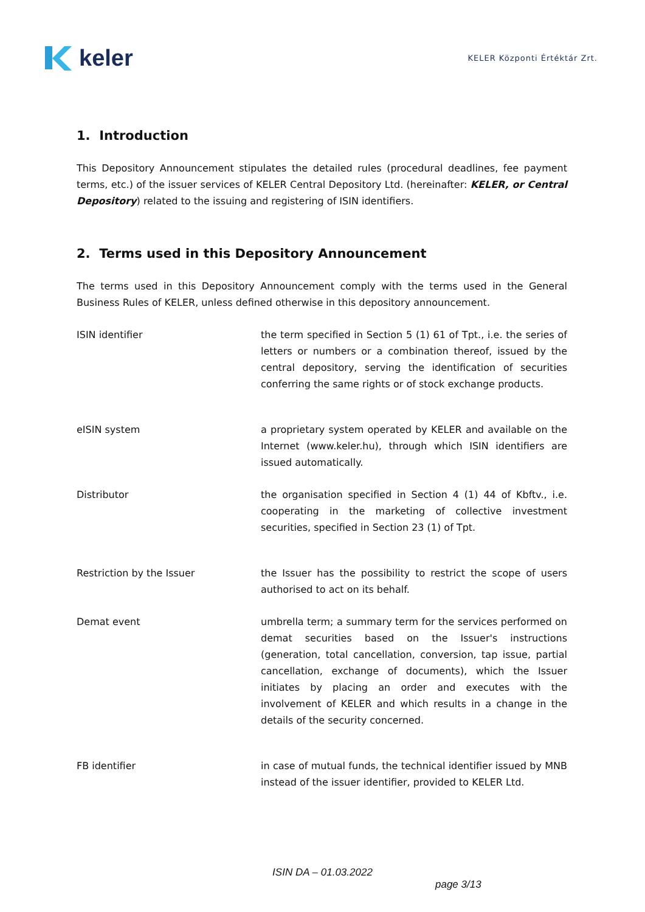keler
KELER Központi Értéktár Zrt.
1. Introduction
This Depository Announcement stipulates the detailed rules (procedural deadlines, fee payment terms, etc.) of the issuer services of KELER Central Depository Ltd. (hereinafter: KELER, or Central Depository) related to the issuing and registering of ISIN identifiers.
2. Terms used in this Depository Announcement
The terms used in this Depository Announcement comply with the terms used in the General Business Rules of KELER, unless defined otherwise in this depository announcement.
ISIN identifier the term specified in Section 5 (1) 61 of Tpt., i.e. the series of letters or numbers or a combination thereof, issued by the central depository, serving the identification of securities conferring the same rights or of stock exchange products.
eISIN system a proprietary system operated by KELER and available on the Internet (www.keler.hu), through which ISIN identifiers are issued automatically.
Distributor the organisation specified in Section 4 (1) 44 of Kbftv., i.e. cooperating in the marketing of collective investment securities, specified in Section 23 (1) of Tpt.
Restriction by the Issuer the Issuer has the possibility to restrict the scope of users authorised to act on its behalf.
Demat event umbrella term; a summary term for the services performed on demat securities based on the Issuer's instructions (generation, total cancellation, conversion, tap issue, partial cancellation, exchange of documents), which the Issuer initiates by placing an order and executes with the involvement of KELER and which results in a change in the details of the security concerned.
FB identifier in case of mutual funds, the technical identifier issued by MNB instead of the issuer identifier, provided to KELER Ltd.
ISIN DA – 01.03.2022
page 3/13